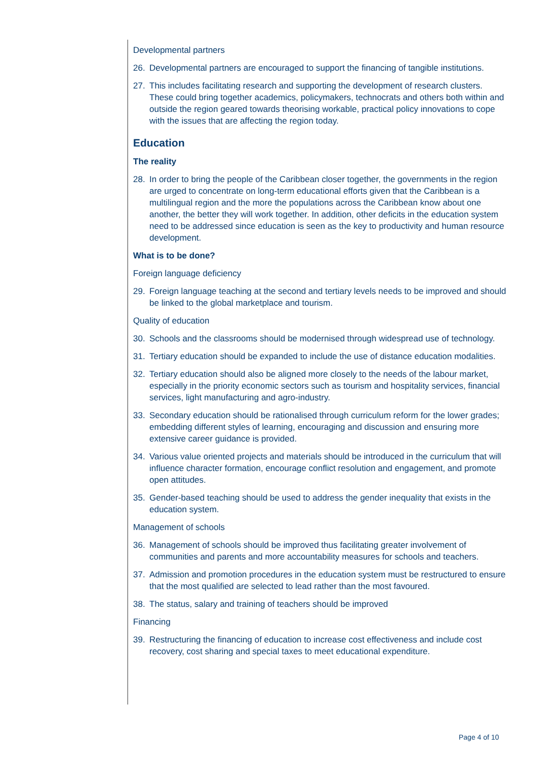Developmental partners
26. Developmental partners are encouraged to support the financing of tangible institutions.
27. This includes facilitating research and supporting the development of research clusters. These could bring together academics, policymakers, technocrats and others both within and outside the region geared towards theorising workable, practical policy innovations to cope with the issues that are affecting the region today.
Education
The reality
28. In order to bring the people of the Caribbean closer together, the governments in the region are urged to concentrate on long-term educational efforts given that the Caribbean is a multilingual region and the more the populations across the Caribbean know about one another, the better they will work together. In addition, other deficits in the education system need to be addressed since education is seen as the key to productivity and human resource development.
What is to be done?
Foreign language deficiency
29. Foreign language teaching at the second and tertiary levels needs to be improved and should be linked to the global marketplace and tourism.
Quality of education
30. Schools and the classrooms should be modernised through widespread use of technology.
31. Tertiary education should be expanded to include the use of distance education modalities.
32. Tertiary education should also be aligned more closely to the needs of the labour market, especially in the priority economic sectors such as tourism and hospitality services, financial services, light manufacturing and agro-industry.
33. Secondary education should be rationalised through curriculum reform for the lower grades; embedding different styles of learning, encouraging and discussion and ensuring more extensive career guidance is provided.
34. Various value oriented projects and materials should be introduced in the curriculum that will influence character formation, encourage conflict resolution and engagement, and promote open attitudes.
35. Gender-based teaching should be used to address the gender inequality that exists in the education system.
Management of schools
36. Management of schools should be improved thus facilitating greater involvement of communities and parents and more accountability measures for schools and teachers.
37. Admission and promotion procedures in the education system must be restructured to ensure that the most qualified are selected to lead rather than the most favoured.
38. The status, salary and training of teachers should be improved
Financing
39. Restructuring the financing of education to increase cost effectiveness and include cost recovery, cost sharing and special taxes to meet educational expenditure.
Page 4 of 10